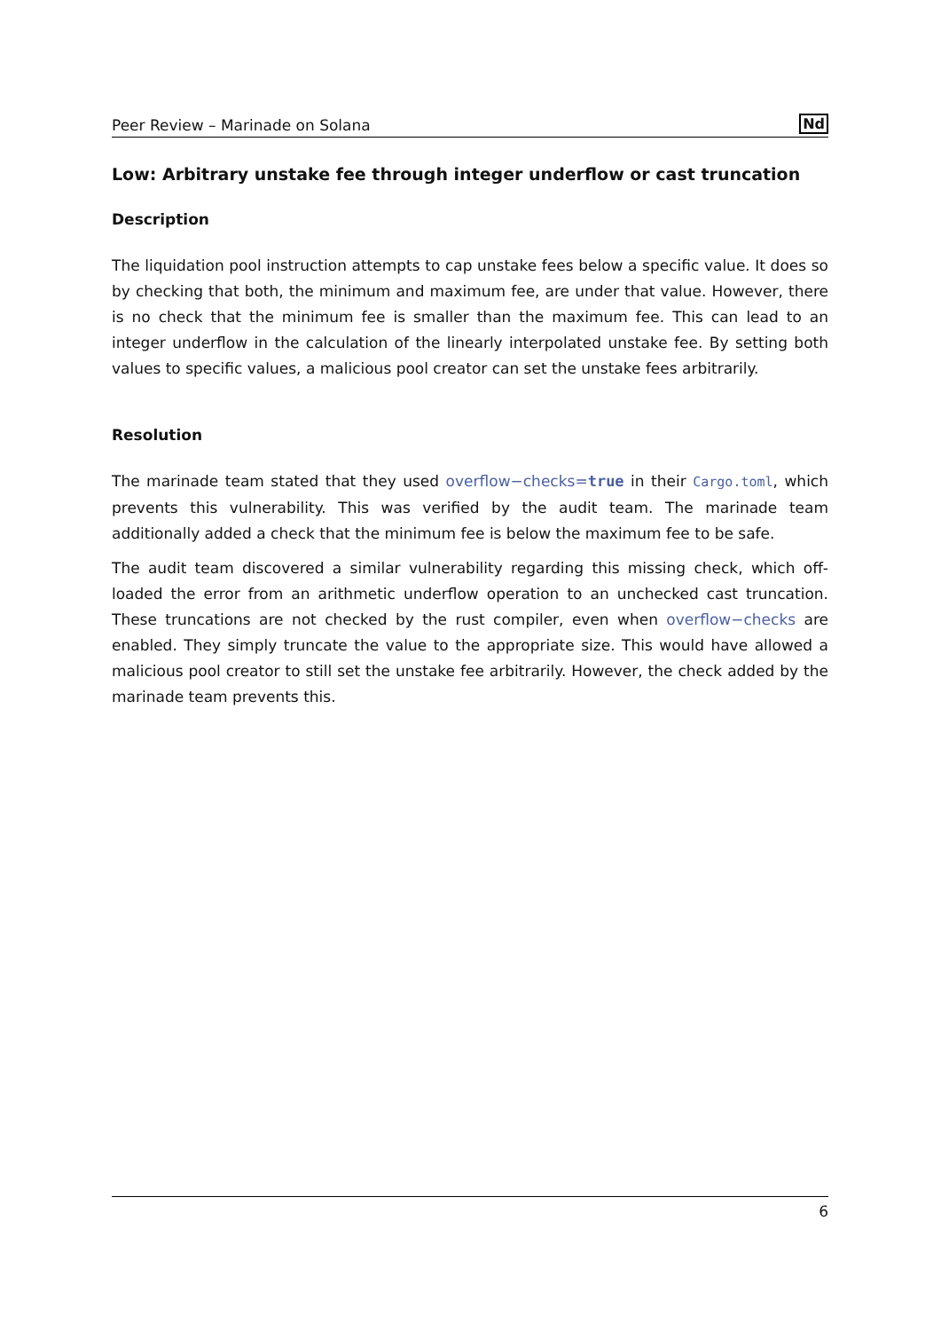Peer Review – Marinade on Solana Nd
Low: Arbitrary unstake fee through integer underflow or cast truncation
Description
The liquidation pool instruction attempts to cap unstake fees below a specific value. It does so by checking that both, the minimum and maximum fee, are under that value. However, there is no check that the minimum fee is smaller than the maximum fee. This can lead to an integer underflow in the calculation of the linearly interpolated unstake fee. By setting both values to specific values, a malicious pool creator can set the unstake fees arbitrarily.
Resolution
The marinade team stated that they used overflow−checks=true in their Cargo.toml, which prevents this vulnerability. This was verified by the audit team. The marinade team additionally added a check that the minimum fee is below the maximum fee to be safe.
The audit team discovered a similar vulnerability regarding this missing check, which off-loaded the error from an arithmetic underflow operation to an unchecked cast truncation. These truncations are not checked by the rust compiler, even when overflow−checks are enabled. They simply truncate the value to the appropriate size. This would have allowed a malicious pool creator to still set the unstake fee arbitrarily. However, the check added by the marinade team prevents this.
6